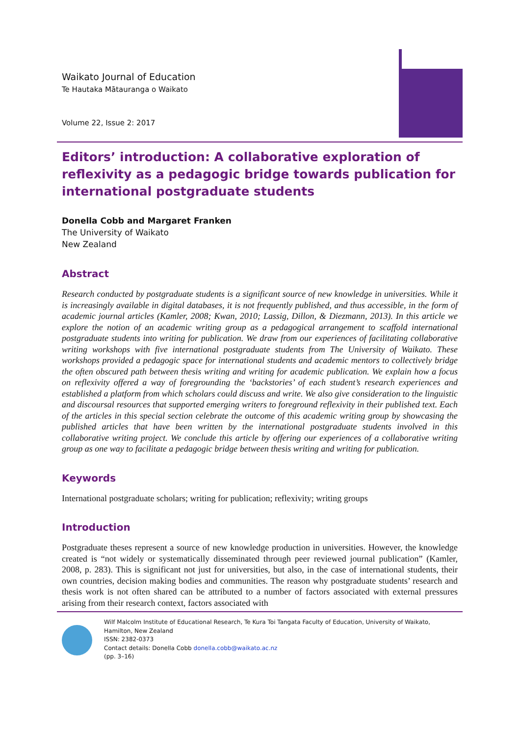Waikato Journal of Education
Te Hautaka Mātauranga o Waikato
Volume 22, Issue 2: 2017
Editors’ introduction: A collaborative exploration of reflexivity as a pedagogic bridge towards publication for international postgraduate students
Donella Cobb and Margaret Franken
The University of Waikato
New Zealand
Abstract
Research conducted by postgraduate students is a significant source of new knowledge in universities. While it is increasingly available in digital databases, it is not frequently published, and thus accessible, in the form of academic journal articles (Kamler, 2008; Kwan, 2010; Lassig, Dillon, & Diezmann, 2013). In this article we explore the notion of an academic writing group as a pedagogical arrangement to scaffold international postgraduate students into writing for publication. We draw from our experiences of facilitating collaborative writing workshops with five international postgraduate students from The University of Waikato. These workshops provided a pedagogic space for international students and academic mentors to collectively bridge the often obscured path between thesis writing and writing for academic publication. We explain how a focus on reflexivity offered a way of foregrounding the ‘backstories’ of each student’s research experiences and established a platform from which scholars could discuss and write. We also give consideration to the linguistic and discoursal resources that supported emerging writers to foreground reflexivity in their published text. Each of the articles in this special section celebrate the outcome of this academic writing group by showcasing the published articles that have been written by the international postgraduate students involved in this collaborative writing project. We conclude this article by offering our experiences of a collaborative writing group as one way to facilitate a pedagogic bridge between thesis writing and writing for publication.
Keywords
International postgraduate scholars; writing for publication; reflexivity; writing groups
Introduction
Postgraduate theses represent a source of new knowledge production in universities. However, the knowledge created is “not widely or systematically disseminated through peer reviewed journal publication” (Kamler, 2008, p. 283). This is significant not just for universities, but also, in the case of international students, their own countries, decision making bodies and communities. The reason why postgraduate students’ research and thesis work is not often shared can be attributed to a number of factors associated with external pressures arising from their research context, factors associated with
Wilf Malcolm Institute of Educational Research, Te Kura Toi Tangata Faculty of Education, University of Waikato,
Hamilton, New Zealand
ISSN: 2382-0373
Contact details: Donella Cobb donella.cobb@waikato.ac.nz
(pp. 3–16)